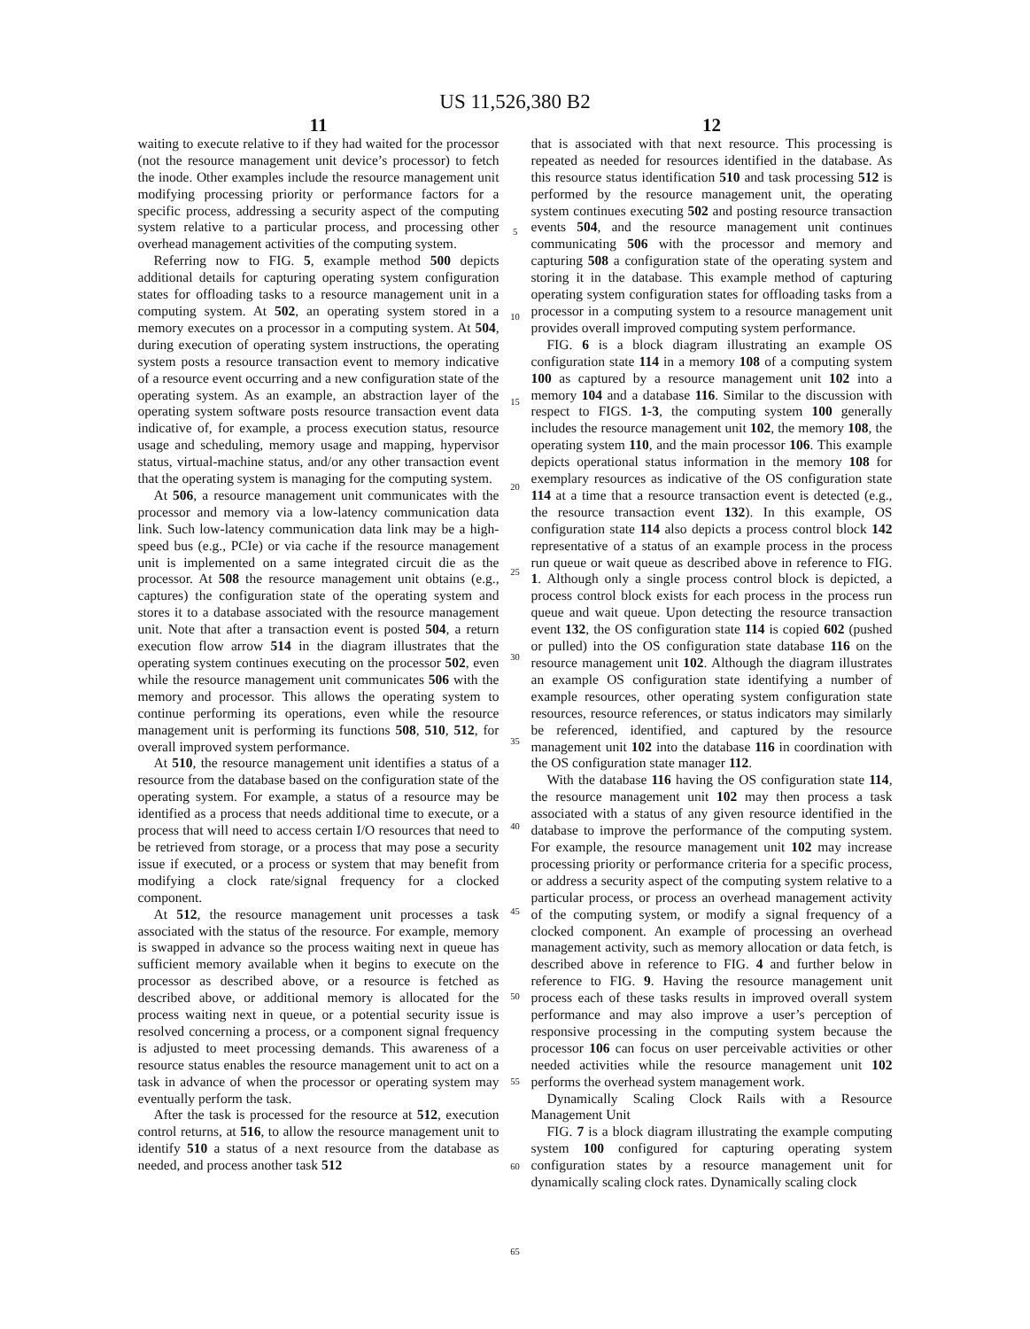US 11,526,380 B2
11
waiting to execute relative to if they had waited for the processor (not the resource management unit device’s processor) to fetch the inode. Other examples include the resource management unit modifying processing priority or performance factors for a specific process, addressing a security aspect of the computing system relative to a particular process, and processing other overhead management activities of the computing system.
Referring now to FIG. 5, example method 500 depicts additional details for capturing operating system configuration states for offloading tasks to a resource management unit in a computing system. At 502, an operating system stored in a memory executes on a processor in a computing system. At 504, during execution of operating system instructions, the operating system posts a resource transaction event to memory indicative of a resource event occurring and a new configuration state of the operating system. As an example, an abstraction layer of the operating system software posts resource transaction event data indicative of, for example, a process execution status, resource usage and scheduling, memory usage and mapping, hypervisor status, virtual-machine status, and/or any other transaction event that the operating system is managing for the computing system.
At 506, a resource management unit communicates with the processor and memory via a low-latency communication data link. Such low-latency communication data link may be a high-speed bus (e.g., PCIe) or via cache if the resource management unit is implemented on a same integrated circuit die as the processor. At 508 the resource management unit obtains (e.g., captures) the configuration state of the operating system and stores it to a database associated with the resource management unit. Note that after a transaction event is posted 504, a return execution flow arrow 514 in the diagram illustrates that the operating system continues executing on the processor 502, even while the resource management unit communicates 506 with the memory and processor. This allows the operating system to continue performing its operations, even while the resource management unit is performing its functions 508, 510, 512, for overall improved system performance.
At 510, the resource management unit identifies a status of a resource from the database based on the configuration state of the operating system. For example, a status of a resource may be identified as a process that needs additional time to execute, or a process that will need to access certain I/O resources that need to be retrieved from storage, or a process that may pose a security issue if executed, or a process or system that may benefit from modifying a clock rate/signal frequency for a clocked component.
At 512, the resource management unit processes a task associated with the status of the resource. For example, memory is swapped in advance so the process waiting next in queue has sufficient memory available when it begins to execute on the processor as described above, or a resource is fetched as described above, or additional memory is allocated for the process waiting next in queue, or a potential security issue is resolved concerning a process, or a component signal frequency is adjusted to meet processing demands. This awareness of a resource status enables the resource management unit to act on a task in advance of when the processor or operating system may eventually perform the task.
After the task is processed for the resource at 512, execution control returns, at 516, to allow the resource management unit to identify 510 a status of a next resource from the database as needed, and process another task 512
5
10
15
20
25
30
35
40
45
50
55
60
65
12
that is associated with that next resource. This processing is repeated as needed for resources identified in the database. As this resource status identification 510 and task processing 512 is performed by the resource management unit, the operating system continues executing 502 and posting resource transaction events 504, and the resource management unit continues communicating 506 with the processor and memory and capturing 508 a configuration state of the operating system and storing it in the database. This example method of capturing operating system configuration states for offloading tasks from a processor in a computing system to a resource management unit provides overall improved computing system performance.
FIG. 6 is a block diagram illustrating an example OS configuration state 114 in a memory 108 of a computing system 100 as captured by a resource management unit 102 into a memory 104 and a database 116. Similar to the discussion with respect to FIGS. 1-3, the computing system 100 generally includes the resource management unit 102, the memory 108, the operating system 110, and the main processor 106. This example depicts operational status information in the memory 108 for exemplary resources as indicative of the OS configuration state 114 at a time that a resource transaction event is detected (e.g., the resource transaction event 132). In this example, OS configuration state 114 also depicts a process control block 142 representative of a status of an example process in the process run queue or wait queue as described above in reference to FIG. 1. Although only a single process control block is depicted, a process control block exists for each process in the process run queue and wait queue. Upon detecting the resource transaction event 132, the OS configuration state 114 is copied 602 (pushed or pulled) into the OS configuration state database 116 on the resource management unit 102. Although the diagram illustrates an example OS configuration state identifying a number of example resources, other operating system configuration state resources, resource references, or status indicators may similarly be referenced, identified, and captured by the resource management unit 102 into the database 116 in coordination with the OS configuration state manager 112.
With the database 116 having the OS configuration state 114, the resource management unit 102 may then process a task associated with a status of any given resource identified in the database to improve the performance of the computing system. For example, the resource management unit 102 may increase processing priority or performance criteria for a specific process, or address a security aspect of the computing system relative to a particular process, or process an overhead management activity of the computing system, or modify a signal frequency of a clocked component. An example of processing an overhead management activity, such as memory allocation or data fetch, is described above in reference to FIG. 4 and further below in reference to FIG. 9. Having the resource management unit process each of these tasks results in improved overall system performance and may also improve a user’s perception of responsive processing in the computing system because the processor 106 can focus on user perceivable activities or other needed activities while the resource management unit 102 performs the overhead system management work.
Dynamically Scaling Clock Rails with a Resource Management Unit
FIG. 7 is a block diagram illustrating the example computing system 100 configured for capturing operating system configuration states by a resource management unit for dynamically scaling clock rates. Dynamically scaling clock